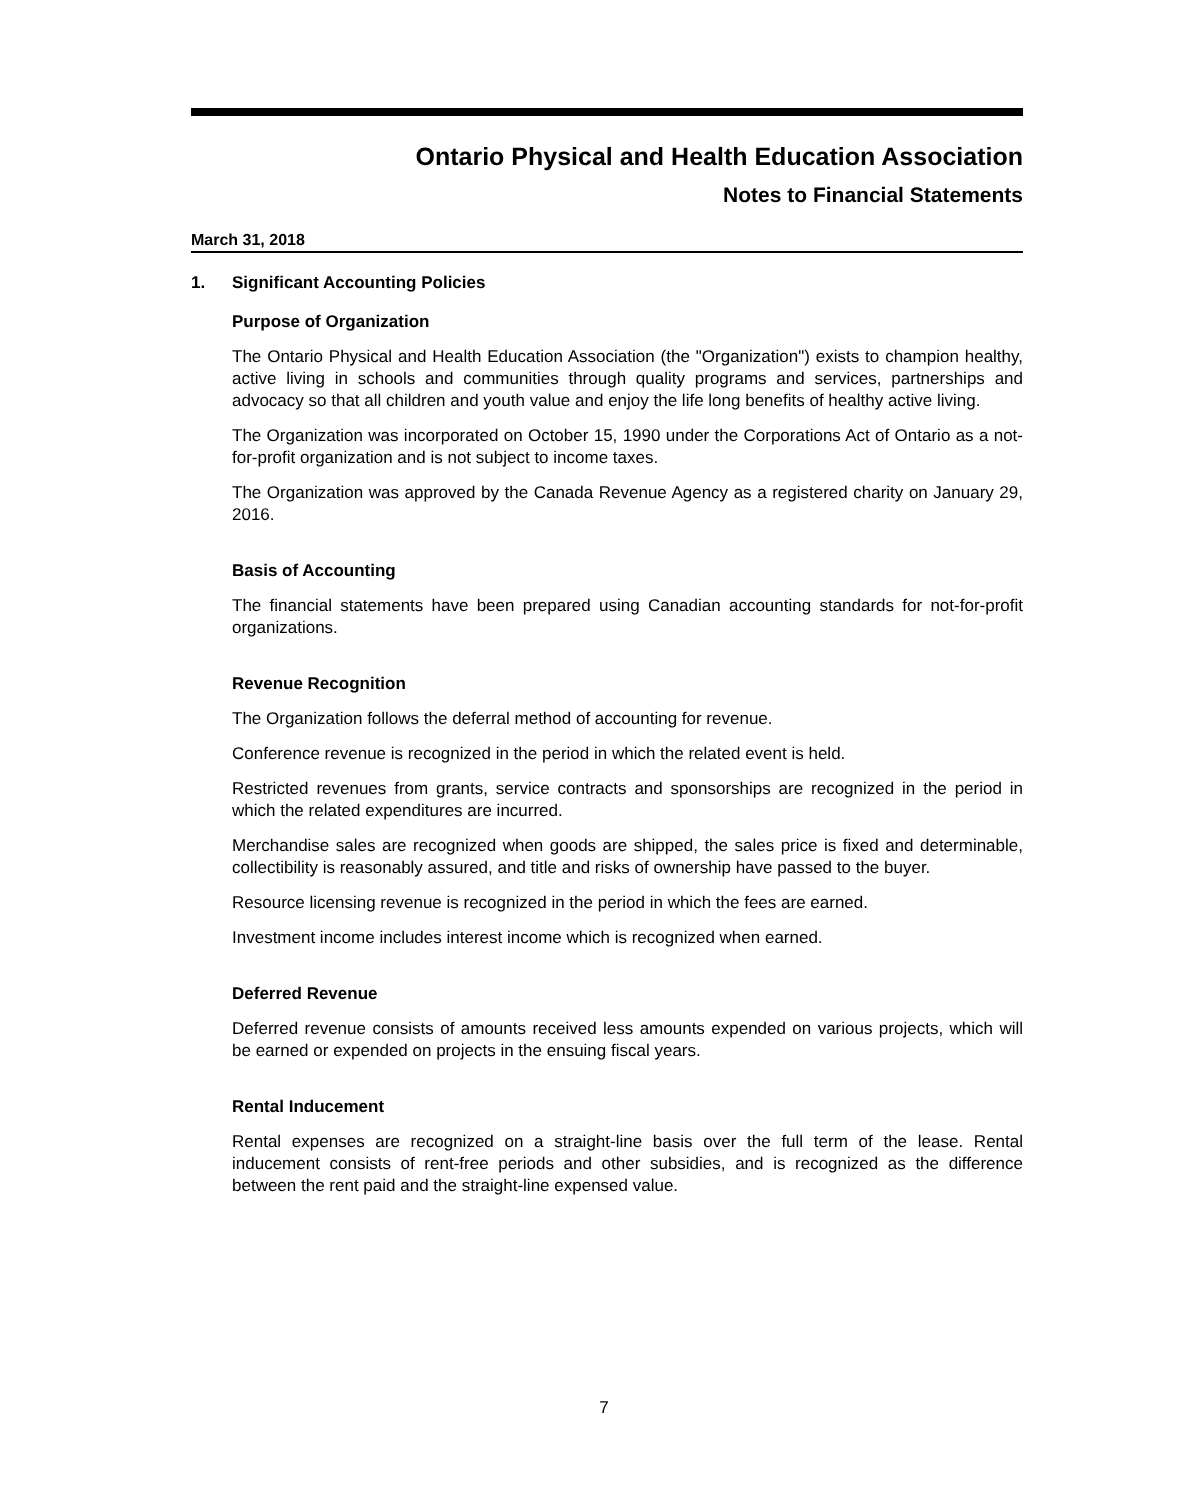Ontario Physical and Health Education Association
Notes to Financial Statements
March 31, 2018
1. Significant Accounting Policies
Purpose of Organization
The Ontario Physical and Health Education Association (the "Organization") exists to champion healthy, active living in schools and communities through quality programs and services, partnerships and advocacy so that all children and youth value and enjoy the life long benefits of healthy active living.
The Organization was incorporated on October 15, 1990 under the Corporations Act of Ontario as a not-for-profit organization and is not subject to income taxes.
The Organization was approved by the Canada Revenue Agency as a registered charity on January 29, 2016.
Basis of Accounting
The financial statements have been prepared using Canadian accounting standards for not-for-profit organizations.
Revenue Recognition
The Organization follows the deferral method of accounting for revenue.
Conference revenue is recognized in the period in which the related event is held.
Restricted revenues from grants, service contracts and sponsorships are recognized in the period in which the related expenditures are incurred.
Merchandise sales are recognized when goods are shipped, the sales price is fixed and determinable, collectibility is reasonably assured, and title and risks of ownership have passed to the buyer.
Resource licensing revenue is recognized in the period in which the fees are earned.
Investment income includes interest income which is recognized when earned.
Deferred Revenue
Deferred revenue consists of amounts received less amounts expended on various projects, which will be earned or expended on projects in the ensuing fiscal years.
Rental Inducement
Rental expenses are recognized on a straight-line basis over the full term of the lease. Rental inducement consists of rent-free periods and other subsidies, and is recognized as the difference between the rent paid and the straight-line expensed value.
7